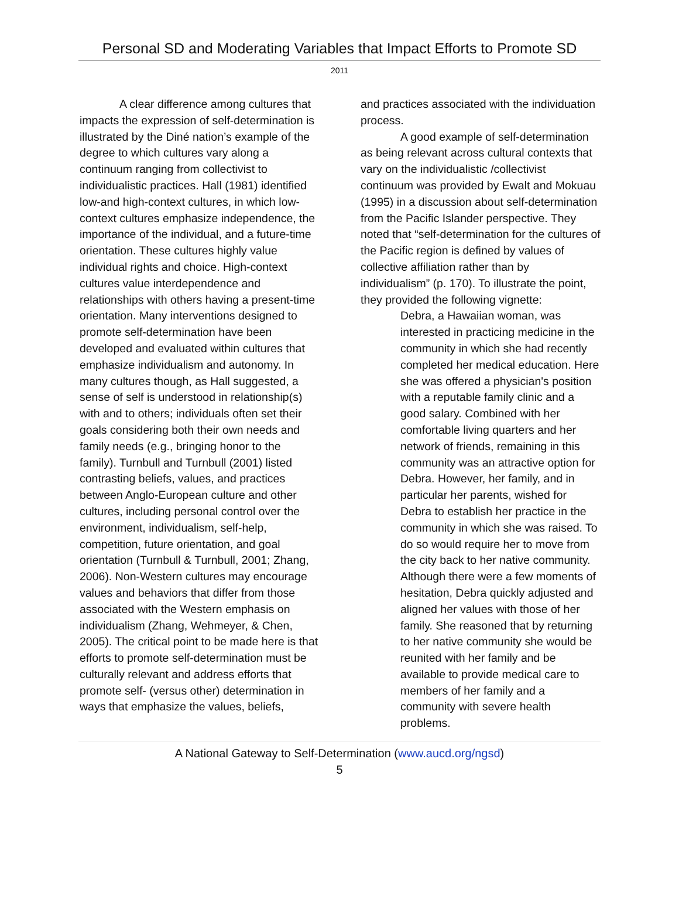Personal SD and Moderating Variables that Impact Efforts to Promote SD
2011
A clear difference among cultures that impacts the expression of self-determination is illustrated by the Diné nation’s example of the degree to which cultures vary along a continuum ranging from collectivist to individualistic practices. Hall (1981) identified low-and high-context cultures, in which low-context cultures emphasize independence, the importance of the individual, and a future-time orientation. These cultures highly value individual rights and choice. High-context cultures value interdependence and relationships with others having a present-time orientation. Many interventions designed to promote self-determination have been developed and evaluated within cultures that emphasize individualism and autonomy. In many cultures though, as Hall suggested, a sense of self is understood in relationship(s) with and to others; individuals often set their goals considering both their own needs and family needs (e.g., bringing honor to the family). Turnbull and Turnbull (2001) listed contrasting beliefs, values, and practices between Anglo-European culture and other cultures, including personal control over the environment, individualism, self-help, competition, future orientation, and goal orientation (Turnbull & Turnbull, 2001; Zhang, 2006). Non-Western cultures may encourage values and behaviors that differ from those associated with the Western emphasis on individualism (Zhang, Wehmeyer, & Chen, 2005). The critical point to be made here is that efforts to promote self-determination must be culturally relevant and address efforts that promote self- (versus other) determination in ways that emphasize the values, beliefs,
and practices associated with the individuation process.
A good example of self-determination as being relevant across cultural contexts that vary on the individualistic /collectivist continuum was provided by Ewalt and Mokuau (1995) in a discussion about self-determination from the Pacific Islander perspective. They noted that “self-determination for the cultures of the Pacific region is defined by values of collective affiliation rather than by individualism” (p. 170). To illustrate the point, they provided the following vignette:
Debra, a Hawaiian woman, was interested in practicing medicine in the community in which she had recently completed her medical education. Here she was offered a physician's position with a reputable family clinic and a good salary. Combined with her comfortable living quarters and her network of friends, remaining in this community was an attractive option for Debra. However, her family, and in particular her parents, wished for Debra to establish her practice in the community in which she was raised. To do so would require her to move from the city back to her native community. Although there were a few moments of hesitation, Debra quickly adjusted and aligned her values with those of her family. She reasoned that by returning to her native community she would be reunited with her family and be available to provide medical care to members of her family and a community with severe health problems.
A National Gateway to Self-Determination (www.aucd.org/ngsd)
5